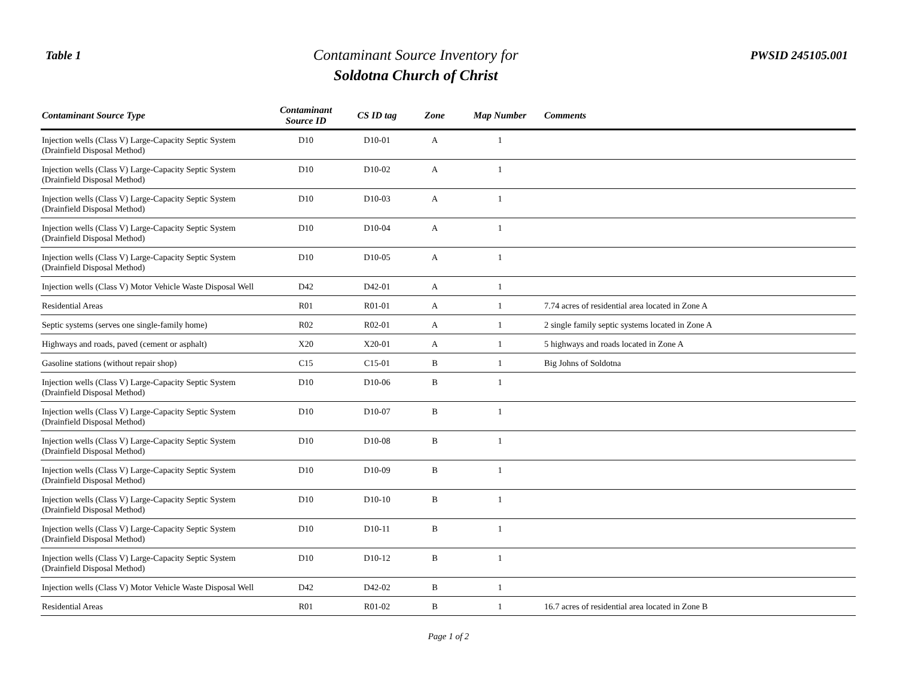Table 1
Contaminant Source Inventory for
Soldotna Church of Christ
PWSID 245105.001
| Contaminant Source Type | Contaminant Source ID | CS ID tag | Zone | Map Number | Comments |
| --- | --- | --- | --- | --- | --- |
| Injection wells (Class V) Large-Capacity Septic System (Drainfield Disposal Method) | D10 | D10-01 | A | 1 | |
| Injection wells (Class V) Large-Capacity Septic System (Drainfield Disposal Method) | D10 | D10-02 | A | 1 | |
| Injection wells (Class V) Large-Capacity Septic System (Drainfield Disposal Method) | D10 | D10-03 | A | 1 | |
| Injection wells (Class V) Large-Capacity Septic System (Drainfield Disposal Method) | D10 | D10-04 | A | 1 | |
| Injection wells (Class V) Large-Capacity Septic System (Drainfield Disposal Method) | D10 | D10-05 | A | 1 | |
| Injection wells (Class V) Motor Vehicle Waste Disposal Well | D42 | D42-01 | A | 1 | |
| Residential Areas | R01 | R01-01 | A | 1 | 7.74 acres of residential area located in Zone A |
| Septic systems (serves one single-family home) | R02 | R02-01 | A | 1 | 2 single family septic systems located in Zone A |
| Highways and roads, paved (cement or asphalt) | X20 | X20-01 | A | 1 | 5 highways and roads located in Zone A |
| Gasoline stations (without repair shop) | C15 | C15-01 | B | 1 | Big Johns of Soldotna |
| Injection wells (Class V) Large-Capacity Septic System (Drainfield Disposal Method) | D10 | D10-06 | B | 1 | |
| Injection wells (Class V) Large-Capacity Septic System (Drainfield Disposal Method) | D10 | D10-07 | B | 1 | |
| Injection wells (Class V) Large-Capacity Septic System (Drainfield Disposal Method) | D10 | D10-08 | B | 1 | |
| Injection wells (Class V) Large-Capacity Septic System (Drainfield Disposal Method) | D10 | D10-09 | B | 1 | |
| Injection wells (Class V) Large-Capacity Septic System (Drainfield Disposal Method) | D10 | D10-10 | B | 1 | |
| Injection wells (Class V) Large-Capacity Septic System (Drainfield Disposal Method) | D10 | D10-11 | B | 1 | |
| Injection wells (Class V) Large-Capacity Septic System (Drainfield Disposal Method) | D10 | D10-12 | B | 1 | |
| Injection wells (Class V) Motor Vehicle Waste Disposal Well | D42 | D42-02 | B | 1 | |
| Residential Areas | R01 | R01-02 | B | 1 | 16.7 acres of residential area located in Zone B |
Page 1 of 2